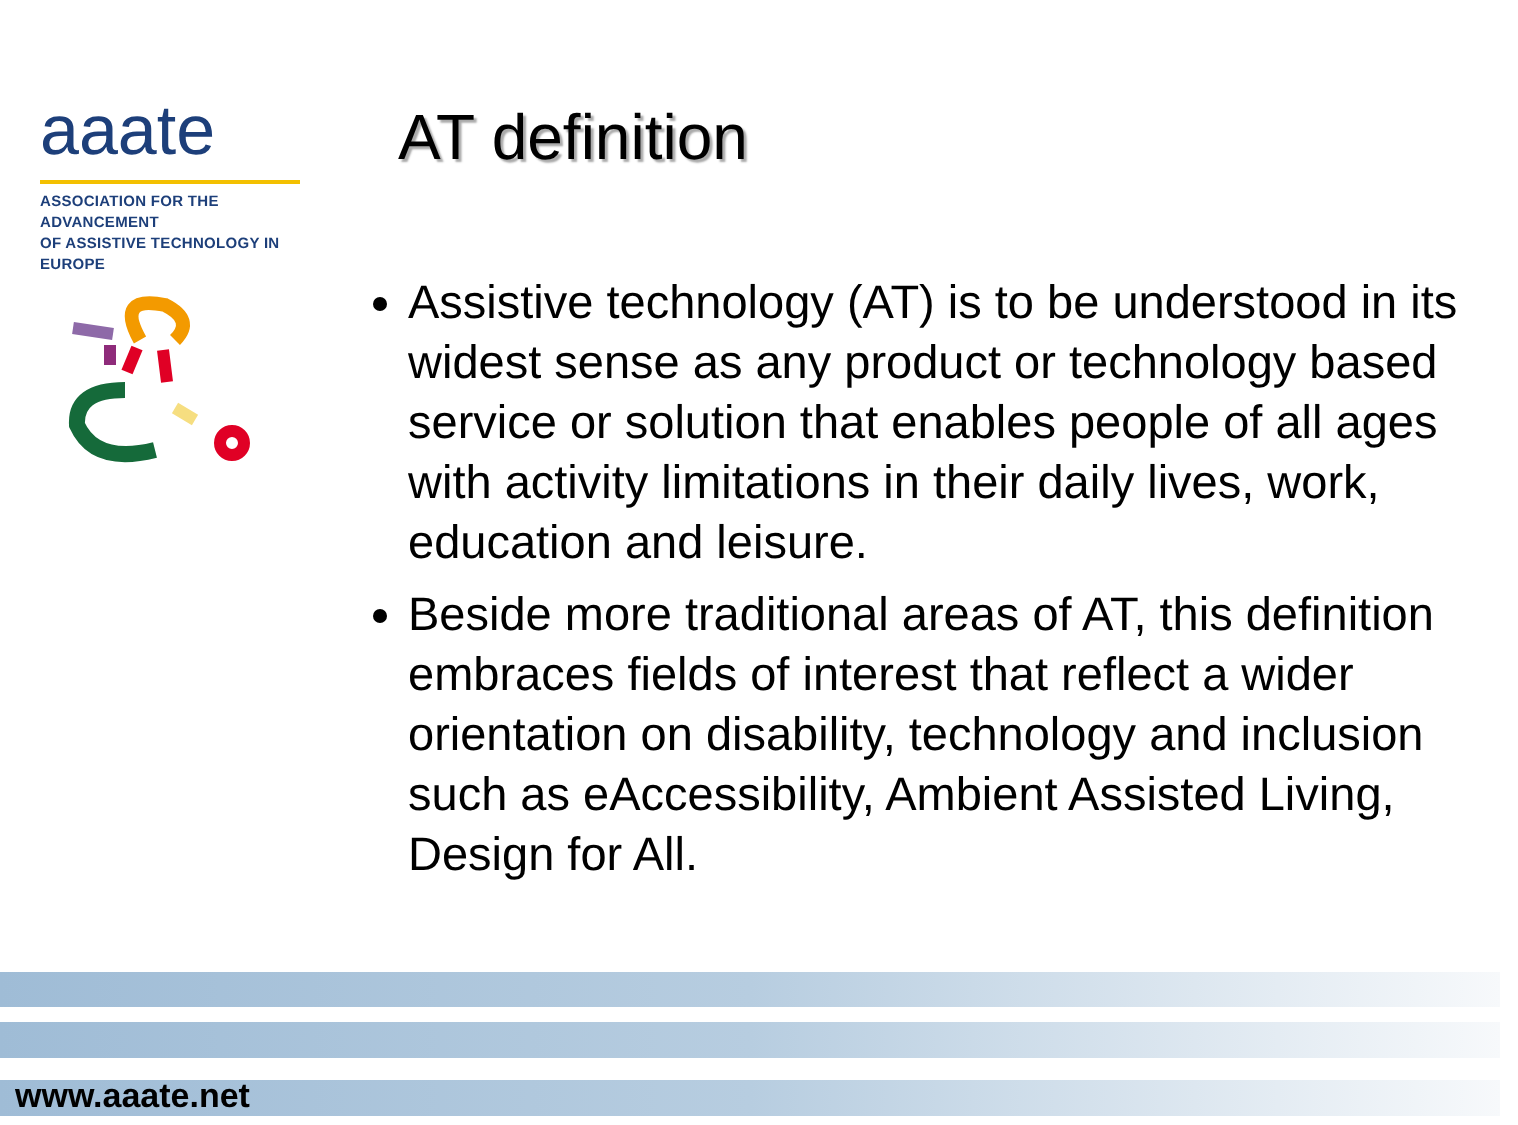aaate
ASSOCIATION FOR THE ADVANCEMENT
OF ASSISTIVE TECHNOLOGY IN EUROPE
AT definition
Assistive technology (AT) is to be understood in its widest sense as any product or technology based service or solution that enables people of all ages with activity limitations in their daily lives, work, education and leisure.
Beside more traditional areas of AT, this definition embraces fields of interest that reflect a wider orientation on disability, technology and inclusion such as eAccessibility, Ambient Assisted Living, Design for All.
www.aaate.net